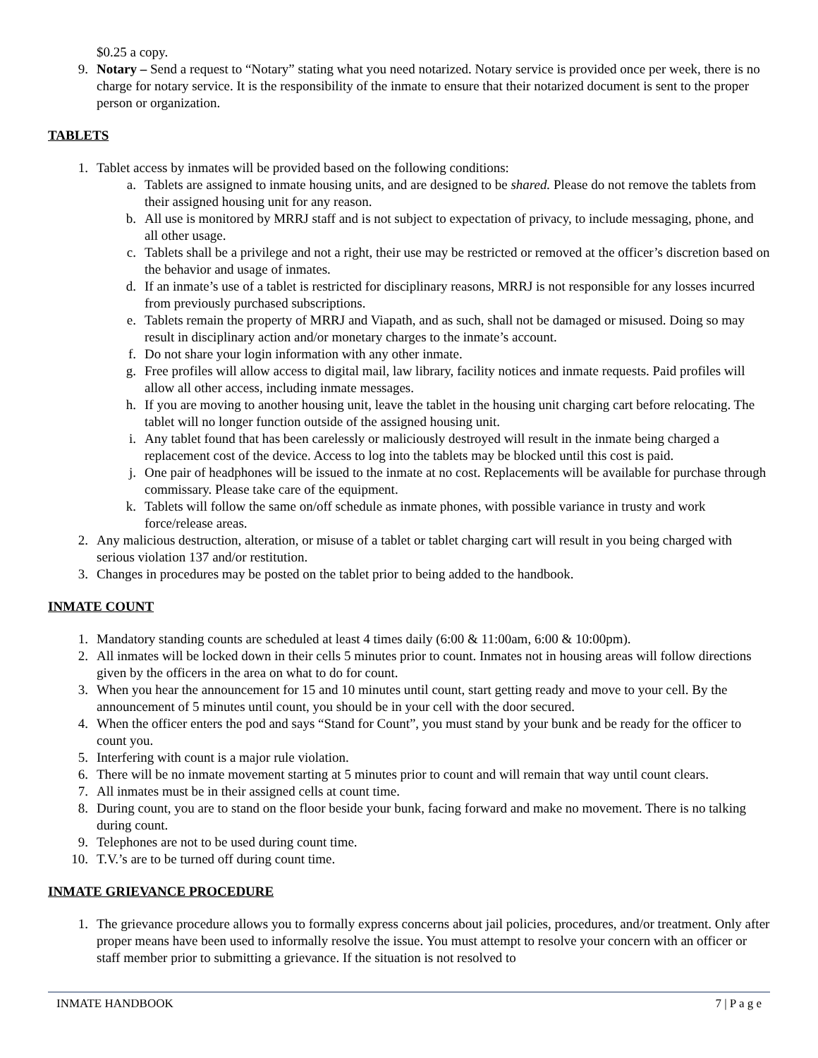$0.25 a copy.
9. Notary – Send a request to “Notary” stating what you need notarized. Notary service is provided once per week, there is no charge for notary service. It is the responsibility of the inmate to ensure that their notarized document is sent to the proper person or organization.
TABLETS
1. Tablet access by inmates will be provided based on the following conditions:
a. Tablets are assigned to inmate housing units, and are designed to be shared. Please do not remove the tablets from their assigned housing unit for any reason.
b. All use is monitored by MRRJ staff and is not subject to expectation of privacy, to include messaging, phone, and all other usage.
c. Tablets shall be a privilege and not a right, their use may be restricted or removed at the officer’s discretion based on the behavior and usage of inmates.
d. If an inmate’s use of a tablet is restricted for disciplinary reasons, MRRJ is not responsible for any losses incurred from previously purchased subscriptions.
e. Tablets remain the property of MRRJ and Viapath, and as such, shall not be damaged or misused. Doing so may result in disciplinary action and/or monetary charges to the inmate’s account.
f. Do not share your login information with any other inmate.
g. Free profiles will allow access to digital mail, law library, facility notices and inmate requests. Paid profiles will allow all other access, including inmate messages.
h. If you are moving to another housing unit, leave the tablet in the housing unit charging cart before relocating. The tablet will no longer function outside of the assigned housing unit.
i. Any tablet found that has been carelessly or maliciously destroyed will result in the inmate being charged a replacement cost of the device. Access to log into the tablets may be blocked until this cost is paid.
j. One pair of headphones will be issued to the inmate at no cost. Replacements will be available for purchase through commissary. Please take care of the equipment.
k. Tablets will follow the same on/off schedule as inmate phones, with possible variance in trusty and work force/release areas.
2. Any malicious destruction, alteration, or misuse of a tablet or tablet charging cart will result in you being charged with serious violation 137 and/or restitution.
3. Changes in procedures may be posted on the tablet prior to being added to the handbook.
INMATE COUNT
1. Mandatory standing counts are scheduled at least 4 times daily (6:00 & 11:00am, 6:00 & 10:00pm).
2. All inmates will be locked down in their cells 5 minutes prior to count. Inmates not in housing areas will follow directions given by the officers in the area on what to do for count.
3. When you hear the announcement for 15 and 10 minutes until count, start getting ready and move to your cell. By the announcement of 5 minutes until count, you should be in your cell with the door secured.
4. When the officer enters the pod and says “Stand for Count”, you must stand by your bunk and be ready for the officer to count you.
5. Interfering with count is a major rule violation.
6. There will be no inmate movement starting at 5 minutes prior to count and will remain that way until count clears.
7. All inmates must be in their assigned cells at count time.
8. During count, you are to stand on the floor beside your bunk, facing forward and make no movement. There is no talking during count.
9. Telephones are not to be used during count time.
10. T.V.’s are to be turned off during count time.
INMATE GRIEVANCE PROCEDURE
1. The grievance procedure allows you to formally express concerns about jail policies, procedures, and/or treatment. Only after proper means have been used to informally resolve the issue. You must attempt to resolve your concern with an officer or staff member prior to submitting a grievance. If the situation is not resolved to
INMATE HANDBOOK 7 | P a g e